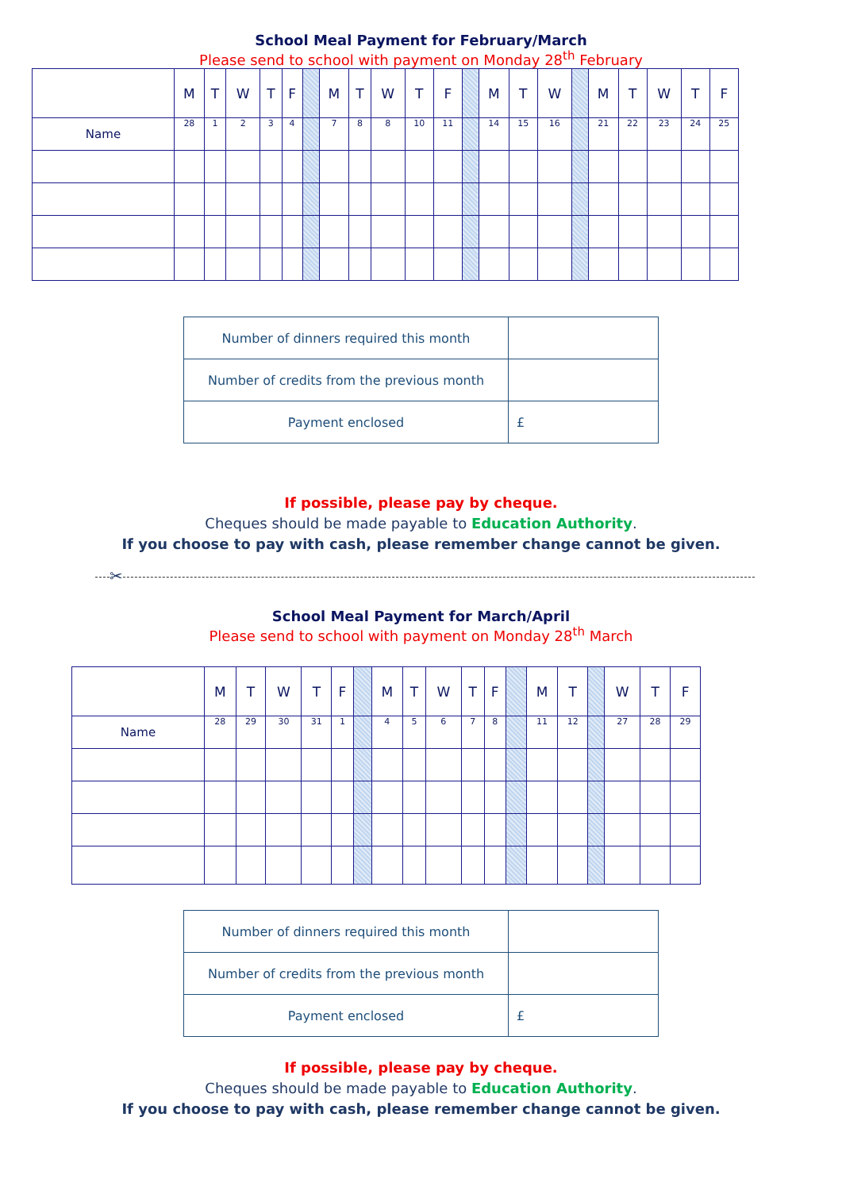School Meal Payment for February/March
Please send to school with payment on Monday 28<sup>th</sup> February
| | M | T | W | T | F | | M | T | W | T | F | | M | T | W | | M | T | W | T | F |
| Name | 28 | 1 | 2 | 3 | 4 | | 7 | 8 | 8 | 10 | 11 | | 14 | 15 | 16 | | 21 | 22 | 23 | 24 | 25 |
| Number of dinners required this month | |
| Number of credits from the previous month | |
| Payment enclosed | £ |
If possible, please pay by cheque.
Cheques should be made payable to Education Authority.
If you choose to pay with cash, please remember change cannot be given.
✂
School Meal Payment for March/April
Please send to school with payment on Monday 28<sup>th</sup> March
| | M | T | W | T | F | | M | T | W | T | F | | M | T | | W | T | F |
| Name | 28 | 29 | 30 | 31 | 1 | | 4 | 5 | 6 | 7 | 8 | | 11 | 12 | | 27 | 28 | 29 |
| Number of dinners required this month | |
| Number of credits from the previous month | |
| Payment enclosed | £ |
If possible, please pay by cheque.
Cheques should be made payable to Education Authority.
If you choose to pay with cash, please remember change cannot be given.